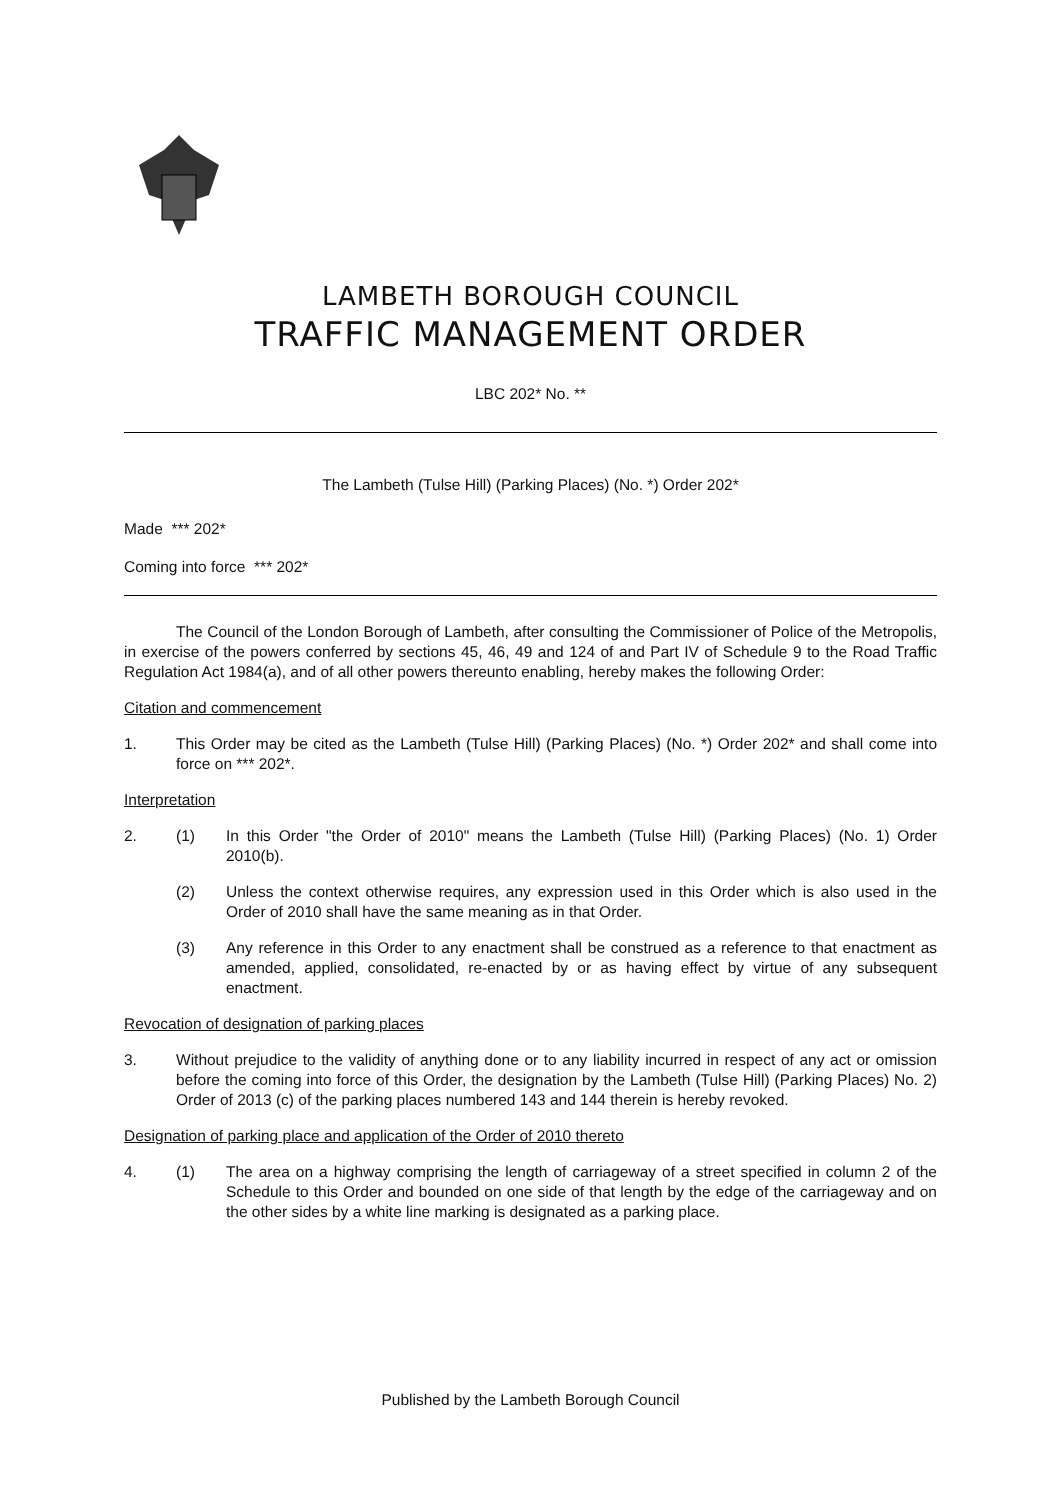LAMBETH BOROUGH COUNCIL
TRAFFIC MANAGEMENT ORDER
LBC 202* No. **
The Lambeth (Tulse Hill) (Parking Places) (No. *) Order 202*
Made *** 202*
Coming into force *** 202*
The Council of the London Borough of Lambeth, after consulting the Commissioner of Police of the Metropolis, in exercise of the powers conferred by sections 45, 46, 49 and 124 of and Part IV of Schedule 9 to the Road Traffic Regulation Act 1984(a), and of all other powers thereunto enabling, hereby makes the following Order:
Citation and commencement
1. This Order may be cited as the Lambeth (Tulse Hill) (Parking Places) (No. *) Order 202* and shall come into force on *** 202*.
Interpretation
2. (1) In this Order "the Order of 2010" means the Lambeth (Tulse Hill) (Parking Places) (No. 1) Order 2010(b).
(2) Unless the context otherwise requires, any expression used in this Order which is also used in the Order of 2010 shall have the same meaning as in that Order.
(3) Any reference in this Order to any enactment shall be construed as a reference to that enactment as amended, applied, consolidated, re-enacted by or as having effect by virtue of any subsequent enactment.
Revocation of designation of parking places
3. Without prejudice to the validity of anything done or to any liability incurred in respect of any act or omission before the coming into force of this Order, the designation by the Lambeth (Tulse Hill) (Parking Places) No. 2) Order of 2013 (c) of the parking places numbered 143 and 144 therein is hereby revoked.
Designation of parking place and application of the Order of 2010 thereto
4. (1) The area on a highway comprising the length of carriageway of a street specified in column 2 of the Schedule to this Order and bounded on one side of that length by the edge of the carriageway and on the other sides by a white line marking is designated as a parking place.
Published by the Lambeth Borough Council